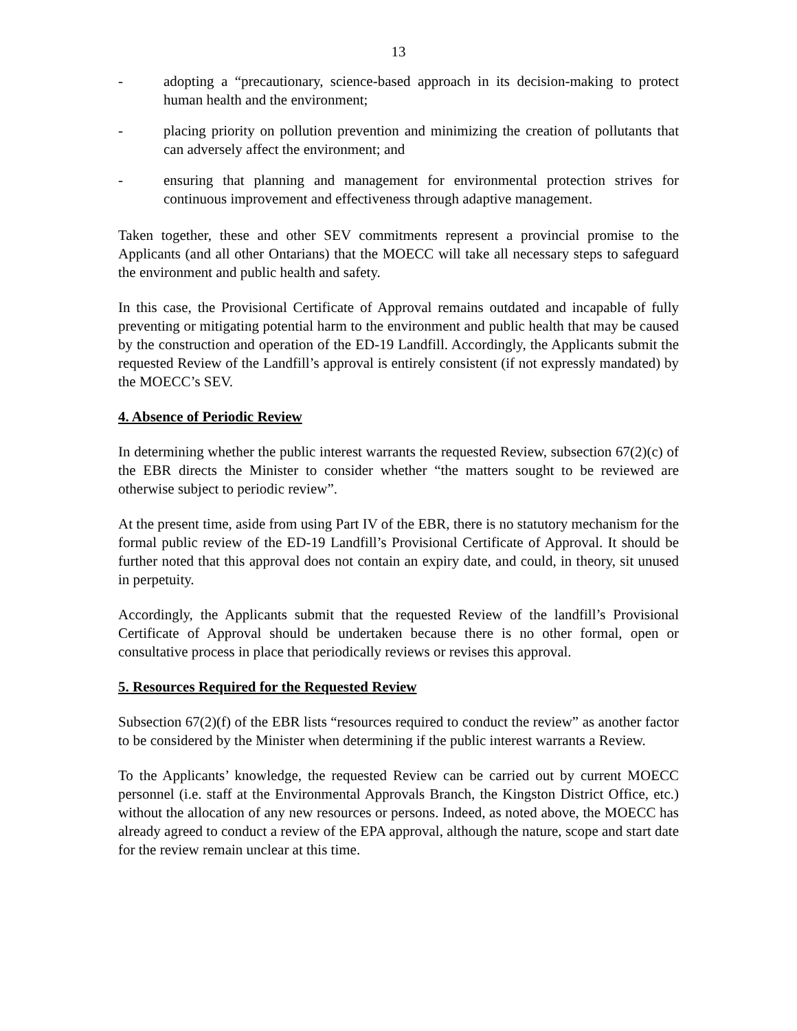13
- adopting a “precautionary, science-based approach in its decision-making to protect human health and the environment;
- placing priority on pollution prevention and minimizing the creation of pollutants that can adversely affect the environment; and
- ensuring that planning and management for environmental protection strives for continuous improvement and effectiveness through adaptive management.
Taken together, these and other SEV commitments represent a provincial promise to the Applicants (and all other Ontarians) that the MOECC will take all necessary steps to safeguard the environment and public health and safety.
In this case, the Provisional Certificate of Approval remains outdated and incapable of fully preventing or mitigating potential harm to the environment and public health that may be caused by the construction and operation of the ED-19 Landfill. Accordingly, the Applicants submit the requested Review of the Landfill’s approval is entirely consistent (if not expressly mandated) by the MOECC’s SEV.
4. Absence of Periodic Review
In determining whether the public interest warrants the requested Review, subsection 67(2)(c) of the EBR directs the Minister to consider whether “the matters sought to be reviewed are otherwise subject to periodic review”.
At the present time, aside from using Part IV of the EBR, there is no statutory mechanism for the formal public review of the ED-19 Landfill’s Provisional Certificate of Approval. It should be further noted that this approval does not contain an expiry date, and could, in theory, sit unused in perpetuity.
Accordingly, the Applicants submit that the requested Review of the landfill’s Provisional Certificate of Approval should be undertaken because there is no other formal, open or consultative process in place that periodically reviews or revises this approval.
5. Resources Required for the Requested Review
Subsection 67(2)(f) of the EBR lists “resources required to conduct the review” as another factor to be considered by the Minister when determining if the public interest warrants a Review.
To the Applicants’ knowledge, the requested Review can be carried out by current MOECC personnel (i.e. staff at the Environmental Approvals Branch, the Kingston District Office, etc.) without the allocation of any new resources or persons. Indeed, as noted above, the MOECC has already agreed to conduct a review of the EPA approval, although the nature, scope and start date for the review remain unclear at this time.